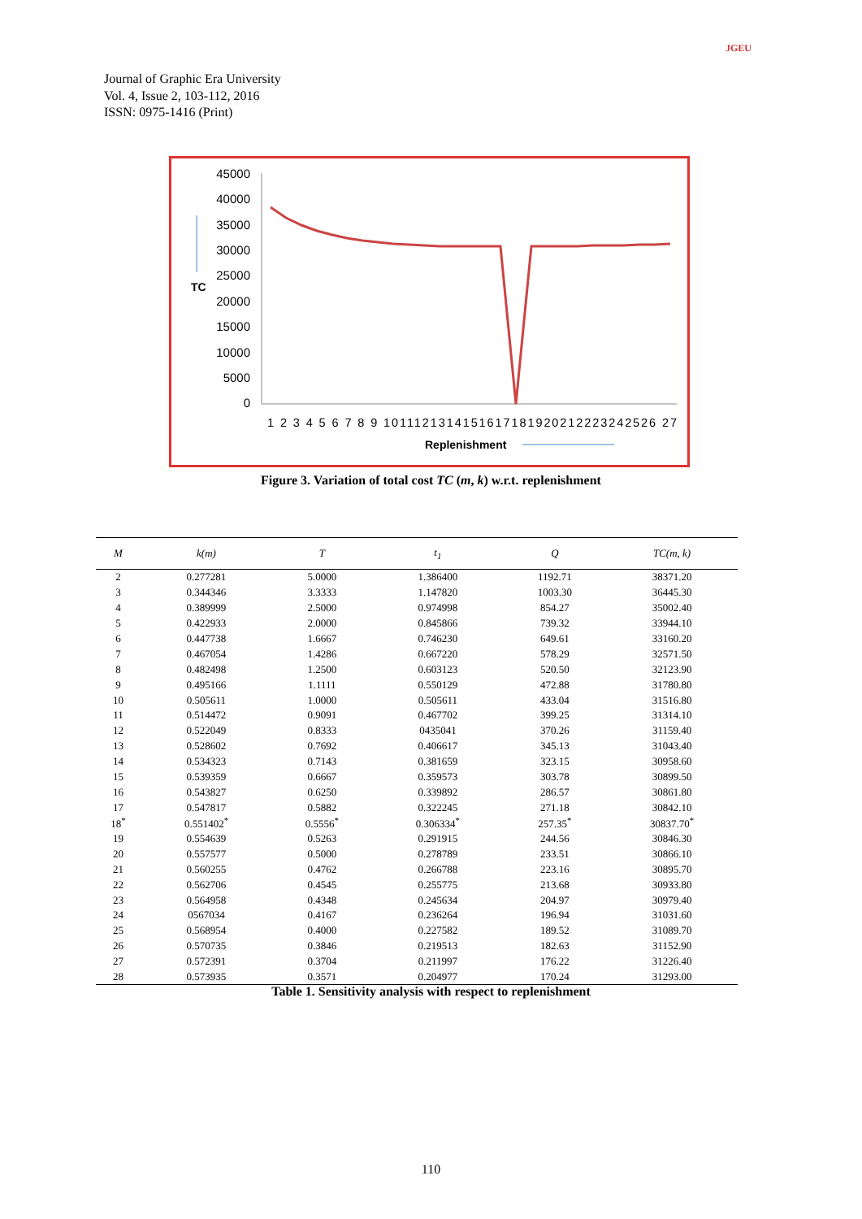Journal of Graphic Era University
Vol. 4, Issue 2, 103-112, 2016
ISSN: 0975-1416 (Print)
JGEU
45000
40000
35000
30000
25000
20000
15000
10000
5000
0
TC
1 2 3 4 5 6 7 8 9 1011121314151617181920212223242526 27
Replenishment
Figure 3. Variation of total cost TC (m, k) w.r.t. replenishment
| M | k(m) | T | t<sub>1</sub> | Q | TC(m, k) |
| --- | --- | --- | --- | --- | --- |
| 2 | 0.277281 | 5.0000 | 1.386400 | 1192.71 | 38371.20 |
| 3 | 0.344346 | 3.3333 | 1.147820 | 1003.30 | 36445.30 |
| 4 | 0.389999 | 2.5000 | 0.974998 | 854.27 | 35002.40 |
| 5 | 0.422933 | 2.0000 | 0.845866 | 739.32 | 33944.10 |
| 6 | 0.447738 | 1.6667 | 0.746230 | 649.61 | 33160.20 |
| 7 | 0.467054 | 1.4286 | 0.667220 | 578.29 | 32571.50 |
| 8 | 0.482498 | 1.2500 | 0.603123 | 520.50 | 32123.90 |
| 9 | 0.495166 | 1.1111 | 0.550129 | 472.88 | 31780.80 |
| 10 | 0.505611 | 1.0000 | 0.505611 | 433.04 | 31516.80 |
| 11 | 0.514472 | 0.9091 | 0.467702 | 399.25 | 31314.10 |
| 12 | 0.522049 | 0.8333 | 0435041 | 370.26 | 31159.40 |
| 13 | 0.528602 | 0.7692 | 0.406617 | 345.13 | 31043.40 |
| 14 | 0.534323 | 0.7143 | 0.381659 | 323.15 | 30958.60 |
| 15 | 0.539359 | 0.6667 | 0.359573 | 303.78 | 30899.50 |
| 16 | 0.543827 | 0.6250 | 0.339892 | 286.57 | 30861.80 |
| 17 | 0.547817 | 0.5882 | 0.322245 | 271.18 | 30842.10 |
| 18<sup>*</sup> | 0.551402<sup>*</sup> | 0.5556<sup>*</sup> | 0.306334<sup>*</sup> | 257.35<sup>*</sup> | 30837.70<sup>*</sup> |
| 19 | 0.554639 | 0.5263 | 0.291915 | 244.56 | 30846.30 |
| 20 | 0.557577 | 0.5000 | 0.278789 | 233.51 | 30866.10 |
| 21 | 0.560255 | 0.4762 | 0.266788 | 223.16 | 30895.70 |
| 22 | 0.562706 | 0.4545 | 0.255775 | 213.68 | 30933.80 |
| 23 | 0.564958 | 0.4348 | 0.245634 | 204.97 | 30979.40 |
| 24 | 0567034 | 0.4167 | 0.236264 | 196.94 | 31031.60 |
| 25 | 0.568954 | 0.4000 | 0.227582 | 189.52 | 31089.70 |
| 26 | 0.570735 | 0.3846 | 0.219513 | 182.63 | 31152.90 |
| 27 | 0.572391 | 0.3704 | 0.211997 | 176.22 | 31226.40 |
| 28 | 0.573935 | 0.3571 | 0.204977 | 170.24 | 31293.00 |
Table 1. Sensitivity analysis with respect to replenishment
110